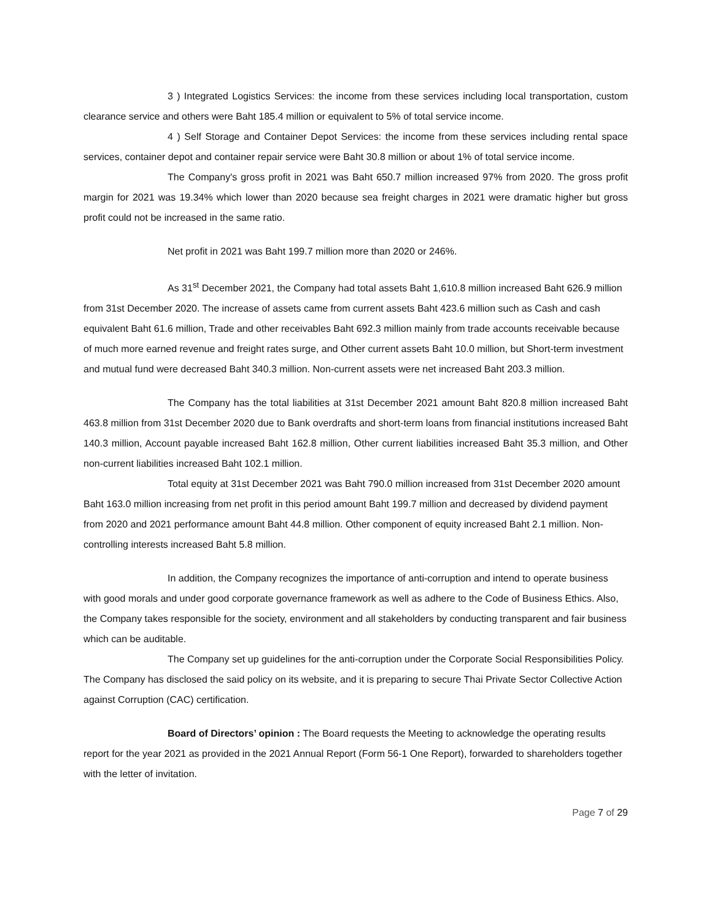3 ) Integrated Logistics Services: the income from these services including local transportation, custom clearance service and others were Baht 185.4 million or equivalent to 5% of total service income.
4 ) Self Storage and Container Depot Services: the income from these services including rental space services, container depot and container repair service were Baht 30.8 million or about 1% of total service income.
The Company's gross profit in 2021 was Baht 650.7 million increased 97% from 2020. The gross profit margin for 2021 was 19.34% which lower than 2020 because sea freight charges in 2021 were dramatic higher but gross profit could not be increased in the same ratio.
Net profit in 2021 was Baht 199.7 million more than 2020 or 246%.
As 31<sup>st</sup> December 2021, the Company had total assets Baht 1,610.8 million increased Baht 626.9 million from 31st December 2020. The increase of assets came from current assets Baht 423.6 million such as Cash and cash equivalent Baht 61.6 million, Trade and other receivables Baht 692.3 million mainly from trade accounts receivable because of much more earned revenue and freight rates surge, and Other current assets Baht 10.0 million, but Short-term investment and mutual fund were decreased Baht 340.3 million. Non-current assets were net increased Baht 203.3 million.
The Company has the total liabilities at 31st December 2021 amount Baht 820.8 million increased Baht 463.8 million from 31st December 2020 due to Bank overdrafts and short-term loans from financial institutions increased Baht 140.3 million, Account payable increased Baht 162.8 million, Other current liabilities increased Baht 35.3 million, and Other non-current liabilities increased Baht 102.1 million.
Total equity at 31st December 2021 was Baht 790.0 million increased from 31st December 2020 amount Baht 163.0 million increasing from net profit in this period amount Baht 199.7 million and decreased by dividend payment from 2020 and 2021 performance amount Baht 44.8 million. Other component of equity increased Baht 2.1 million. Non-controlling interests increased Baht 5.8 million.
In addition, the Company recognizes the importance of anti-corruption and intend to operate business with good morals and under good corporate governance framework as well as adhere to the Code of Business Ethics. Also, the Company takes responsible for the society, environment and all stakeholders by conducting transparent and fair business which can be auditable.
The Company set up guidelines for the anti-corruption under the Corporate Social Responsibilities Policy. The Company has disclosed the said policy on its website, and it is preparing to secure Thai Private Sector Collective Action against Corruption (CAC) certification.
Board of Directors’ opinion : The Board requests the Meeting to acknowledge the operating results report for the year 2021 as provided in the 2021 Annual Report (Form 56-1 One Report), forwarded to shareholders together with the letter of invitation.
Page 7 of 29